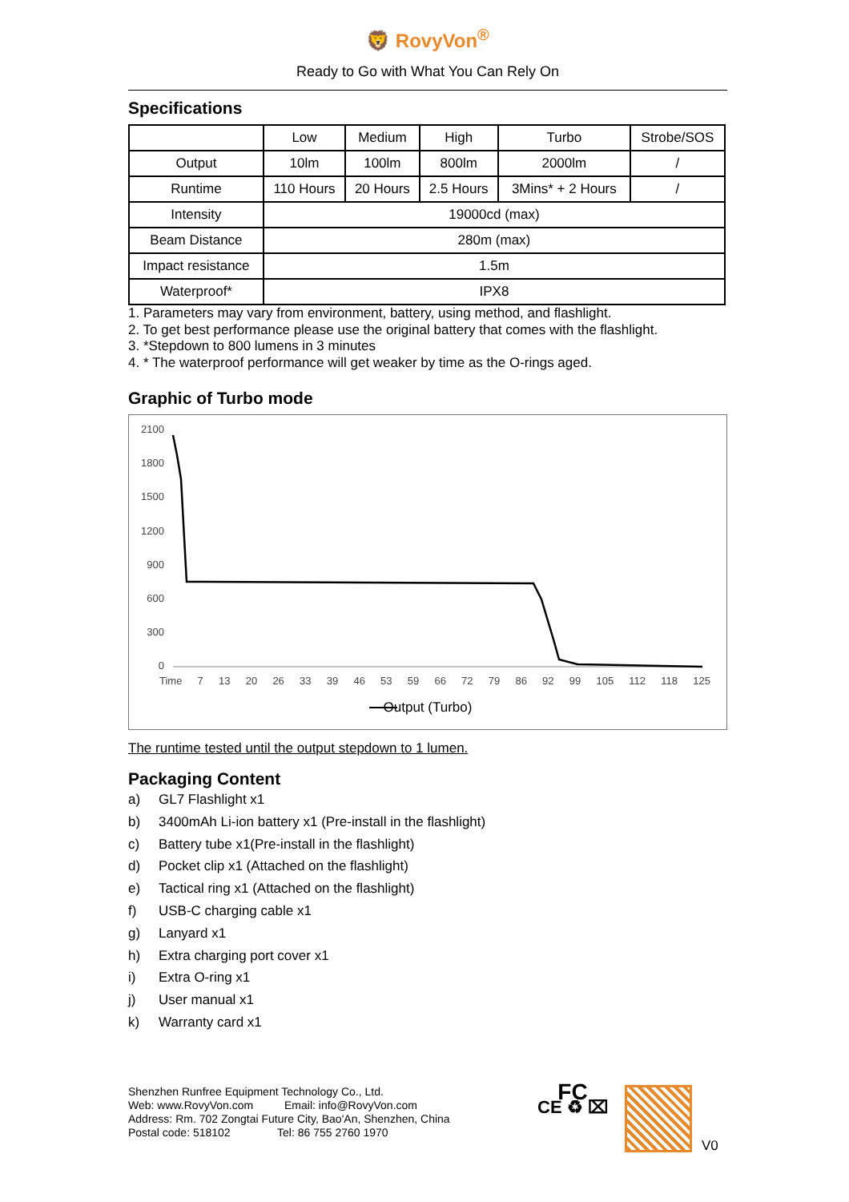🦁 RovyVon<sup>®</sup>
Ready to Go with What You Can Rely On
Specifications
| | Low | Medium | High | Turbo | Strobe/SOS |
| Output | 10lm | 100lm | 800lm | 2000lm | / |
| Runtime | 110 Hours | 20 Hours | 2.5 Hours | 3Mins* + 2 Hours | / |
| Intensity | 19000cd (max) | | | | |
| Beam Distance | 280m (max) | | | | |
| Impact resistance | 1.5m | | | | |
| Waterproof* | IPX8 | | | | |
1. Parameters may vary from environment, battery, using method, and flashlight.
2. To get best performance please use the original battery that comes with the flashlight.
3. *Stepdown to 800 lumens in 3 minutes
4. * The waterproof performance will get weaker by time as the O-rings aged.
Graphic of Turbo mode
2100
1800
1500
1200
900
600
300
0
Time 7 13 20 26 33 39 46 53 59 66 72 79 86 92 99 105 112 118 125
Output (Turbo)
The runtime tested until the output stepdown to 1 lumen.
Packaging Content
a) GL7 Flashlight x1
b) 3400mAh Li-ion battery x1 (Pre-install in the flashlight)
c) Battery tube x1(Pre-install in the flashlight)
d) Pocket clip x1 (Attached on the flashlight)
e) Tactical ring x1 (Attached on the flashlight)
f) USB-C charging cable x1
g) Lanyard x1
h) Extra charging port cover x1
i) Extra O-ring x1
j) User manual x1
k) Warranty card x1
Shenzhen Runfree Equipment Technology Co., Ltd.
Web: www.RovyVon.com Email: info@RovyVon.com
Address: Rm. 702 Zongtai Future City, Bao'An, Shenzhen, China
Postal code: 518102 Tel: 86 755 2760 1970
FC
CE ♻ ⌧
V0